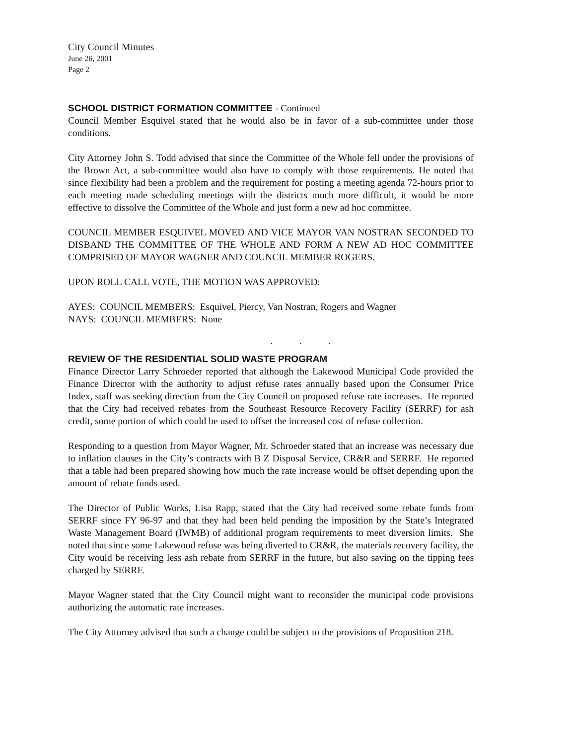City Council Minutes
June 26, 2001
Page 2
SCHOOL DISTRICT FORMATION COMMITTEE - Continued
Council Member Esquivel stated that he would also be in favor of a sub-committee under those conditions.
City Attorney John S. Todd advised that since the Committee of the Whole fell under the provisions of the Brown Act, a sub-committee would also have to comply with those requirements. He noted that since flexibility had been a problem and the requirement for posting a meeting agenda 72-hours prior to each meeting made scheduling meetings with the districts much more difficult, it would be more effective to dissolve the Committee of the Whole and just form a new ad hoc committee.
COUNCIL MEMBER ESQUIVEL MOVED AND VICE MAYOR VAN NOSTRAN SECONDED TO DISBAND THE COMMITTEE OF THE WHOLE AND FORM A NEW AD HOC COMMITTEE COMPRISED OF MAYOR WAGNER AND COUNCIL MEMBER ROGERS.
UPON ROLL CALL VOTE, THE MOTION WAS APPROVED:
AYES: COUNCIL MEMBERS: Esquivel, Piercy, Van Nostran, Rogers and Wagner
NAYS: COUNCIL MEMBERS: None
. . .
REVIEW OF THE RESIDENTIAL SOLID WASTE PROGRAM
Finance Director Larry Schroeder reported that although the Lakewood Municipal Code provided the Finance Director with the authority to adjust refuse rates annually based upon the Consumer Price Index, staff was seeking direction from the City Council on proposed refuse rate increases. He reported that the City had received rebates from the Southeast Resource Recovery Facility (SERRF) for ash credit, some portion of which could be used to offset the increased cost of refuse collection.
Responding to a question from Mayor Wagner, Mr. Schroeder stated that an increase was necessary due to inflation clauses in the City’s contracts with B Z Disposal Service, CR&R and SERRF. He reported that a table had been prepared showing how much the rate increase would be offset depending upon the amount of rebate funds used.
The Director of Public Works, Lisa Rapp, stated that the City had received some rebate funds from SERRF since FY 96-97 and that they had been held pending the imposition by the State’s Integrated Waste Management Board (IWMB) of additional program requirements to meet diversion limits. She noted that since some Lakewood refuse was being diverted to CR&R, the materials recovery facility, the City would be receiving less ash rebate from SERRF in the future, but also saving on the tipping fees charged by SERRF.
Mayor Wagner stated that the City Council might want to reconsider the municipal code provisions authorizing the automatic rate increases.
The City Attorney advised that such a change could be subject to the provisions of Proposition 218.